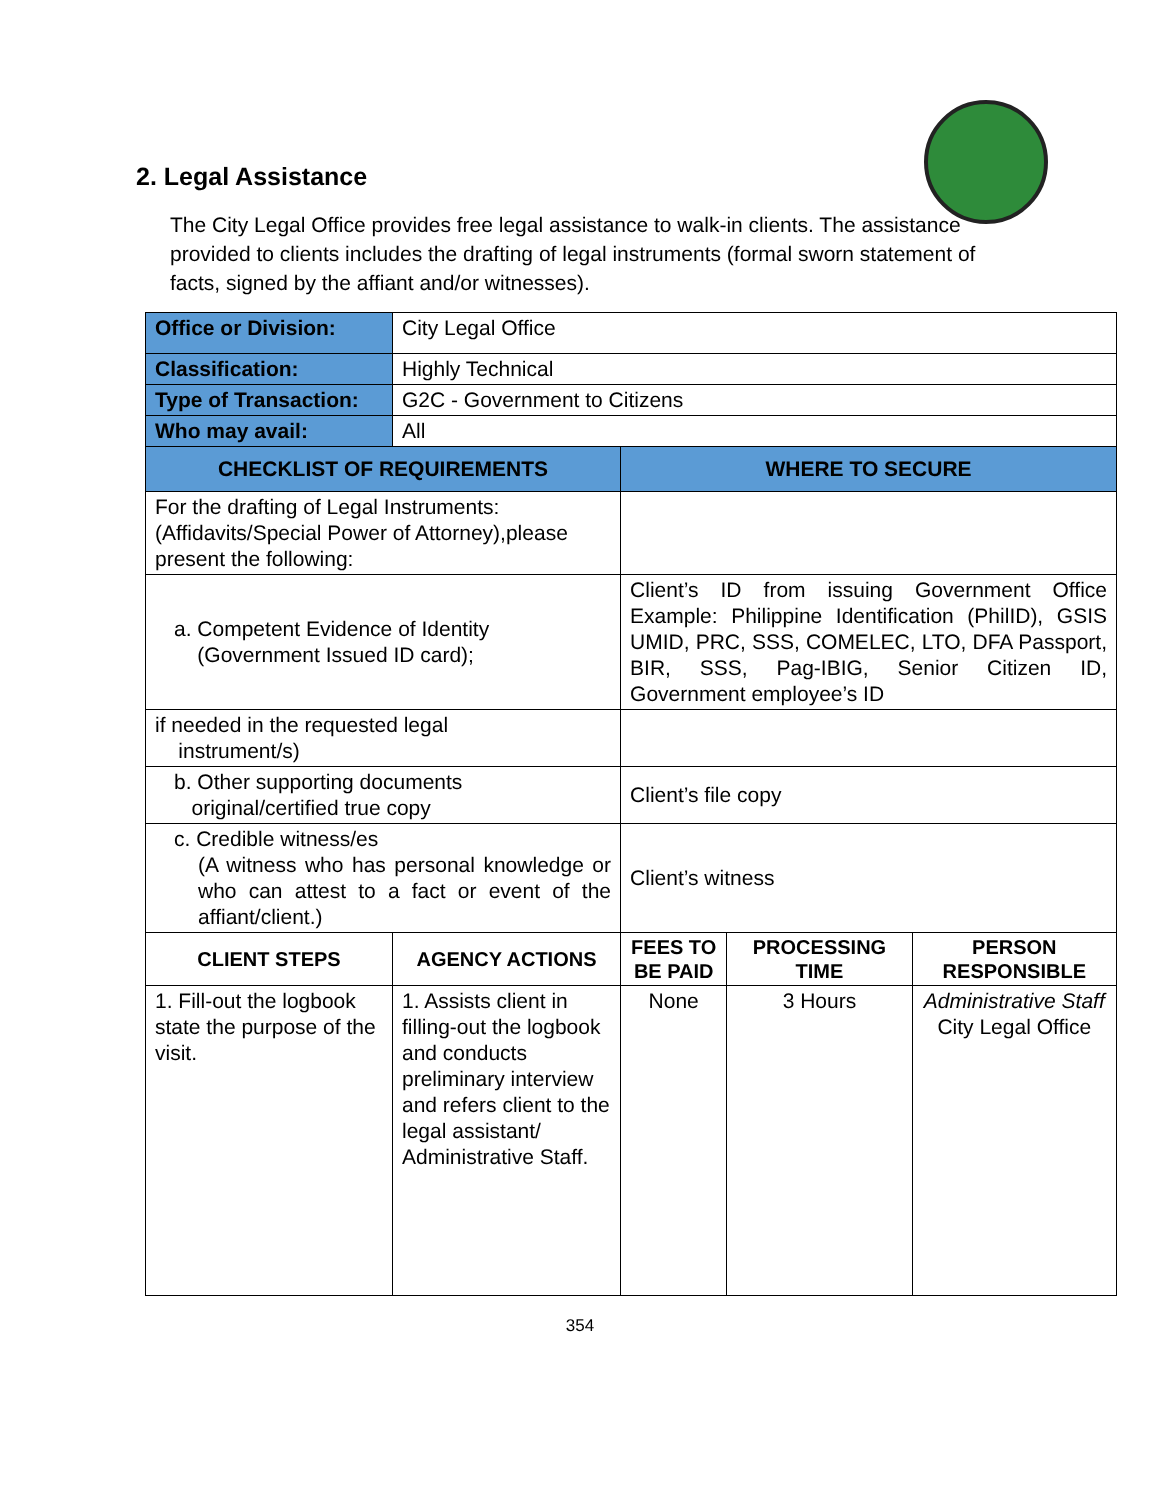2. Legal Assistance
The City Legal Office provides free legal assistance to walk-in clients. The assistance provided to clients includes the drafting of legal instruments (formal sworn statement of facts, signed by the affiant and/or witnesses).
| Office or Division: | City Legal Office | | | |
| Classification: | Highly Technical | | | |
| Type of Transaction: | G2C - Government to Citizens | | | |
| Who may avail: | All | | | |
| CHECKLIST OF REQUIREMENTS | | WHERE TO SECURE | | |
| For the drafting of Legal Instruments: (Affidavits/Special Power of Attorney),please present the following: | | | | |
| a. Competent Evidence of Identity (Government Issued ID card); | | Client’s ID from issuing Government Office Example: Philippine Identification (PhilID), GSIS UMID, PRC, SSS, COMELEC, LTO, DFA Passport, BIR, SSS, Pag-IBIG, Senior Citizen ID, Government employee’s ID | | |
| if needed in the requested legal instrument/s) | | | | |
| b. Other supporting documents original/certified true copy | | Client’s file copy | | |
| c. Credible witness/es (A witness who has personal knowledge or who can attest to a fact or event of the affiant/client.) | | Client’s witness | | |
| CLIENT STEPS | AGENCY ACTIONS | FEES TO BE PAID | PROCESSING TIME | PERSON RESPONSIBLE |
| 1. Fill-out the logbook state the purpose of the visit. | 1. Assists client in filling-out the logbook and conducts preliminary interview and refers client to the legal assistant/ Administrative Staff. | None | 3 Hours | Administrative Staff City Legal Office |
354